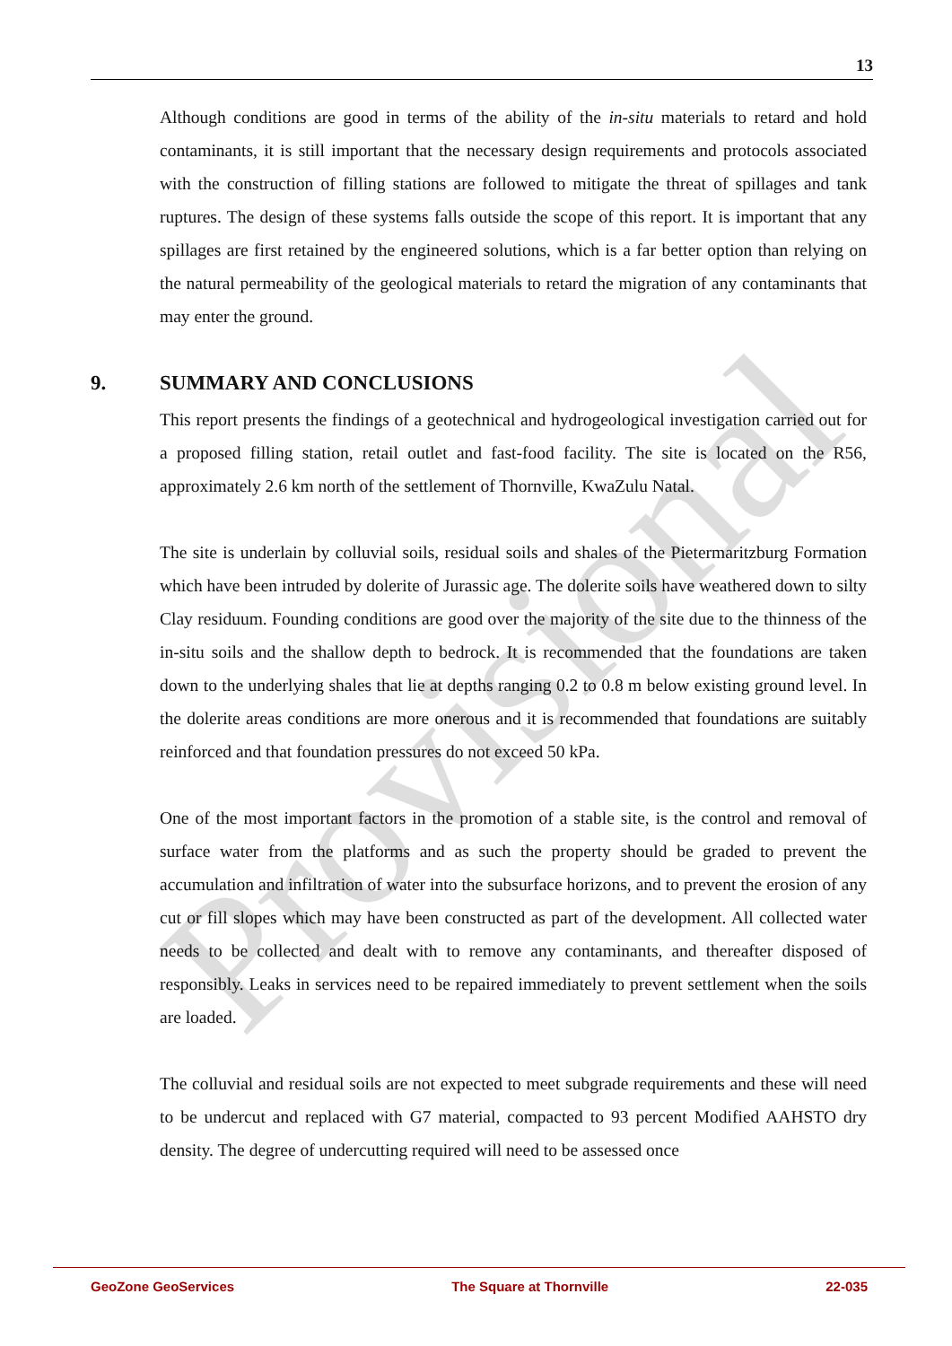Provisional
13
Although conditions are good in terms of the ability of the in-situ materials to retard and hold contaminants, it is still important that the necessary design requirements and protocols associated with the construction of filling stations are followed to mitigate the threat of spillages and tank ruptures. The design of these systems falls outside the scope of this report. It is important that any spillages are first retained by the engineered solutions, which is a far better option than relying on the natural permeability of the geological materials to retard the migration of any contaminants that may enter the ground.
9. SUMMARY AND CONCLUSIONS
This report presents the findings of a geotechnical and hydrogeological investigation carried out for a proposed filling station, retail outlet and fast-food facility. The site is located on the R56, approximately 2.6 km north of the settlement of Thornville, KwaZulu Natal.
The site is underlain by colluvial soils, residual soils and shales of the Pietermaritzburg Formation which have been intruded by dolerite of Jurassic age. The dolerite soils have weathered down to silty Clay residuum. Founding conditions are good over the majority of the site due to the thinness of the in-situ soils and the shallow depth to bedrock. It is recommended that the foundations are taken down to the underlying shales that lie at depths ranging 0.2 to 0.8 m below existing ground level. In the dolerite areas conditions are more onerous and it is recommended that foundations are suitably reinforced and that foundation pressures do not exceed 50 kPa.
One of the most important factors in the promotion of a stable site, is the control and removal of surface water from the platforms and as such the property should be graded to prevent the accumulation and infiltration of water into the subsurface horizons, and to prevent the erosion of any cut or fill slopes which may have been constructed as part of the development. All collected water needs to be collected and dealt with to remove any contaminants, and thereafter disposed of responsibly. Leaks in services need to be repaired immediately to prevent settlement when the soils are loaded.
The colluvial and residual soils are not expected to meet subgrade requirements and these will need to be undercut and replaced with G7 material, compacted to 93 percent Modified AAHSTO dry density. The degree of undercutting required will need to be assessed once
GeoZone GeoServices The Square at Thornville 22-035